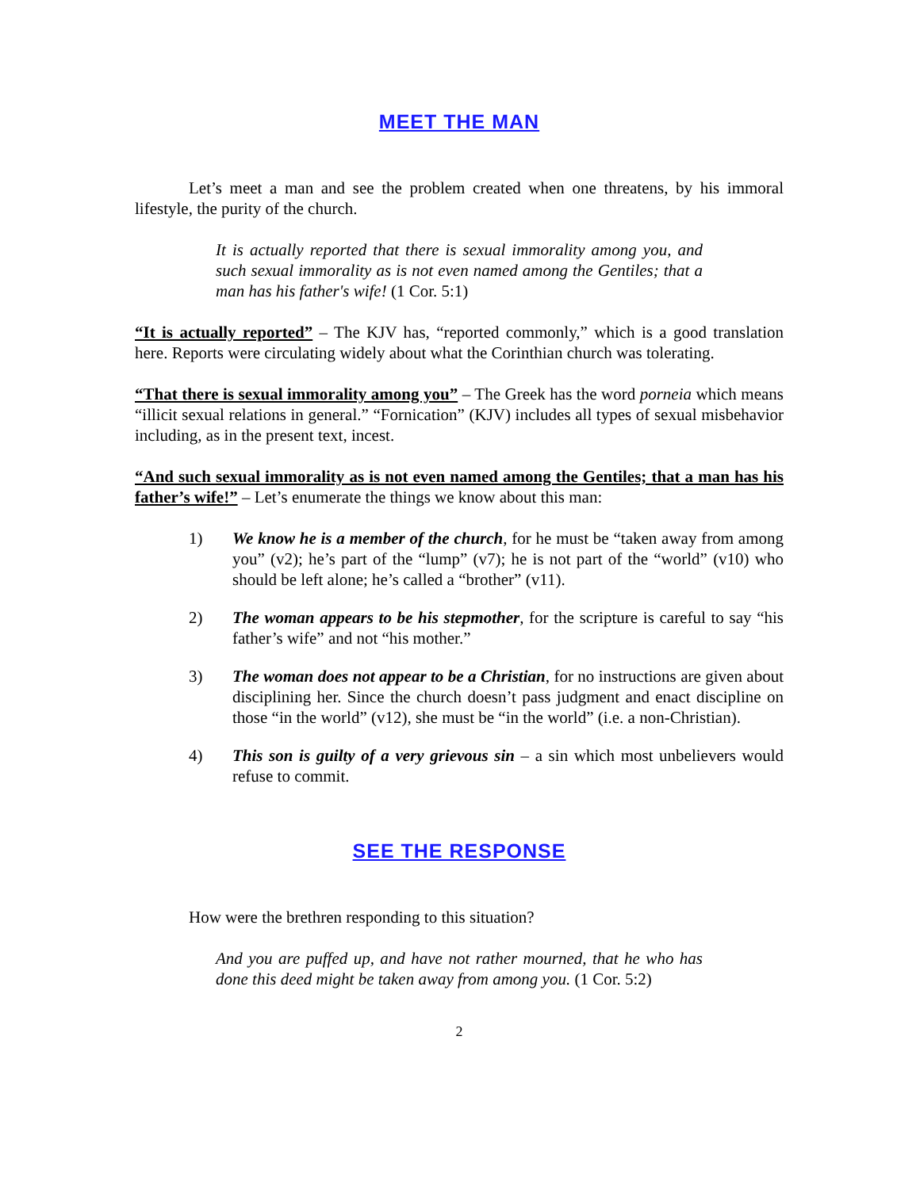MEET THE MAN
Let’s meet a man and see the problem created when one threatens, by his immoral lifestyle, the purity of the church.
It is actually reported that there is sexual immorality among you, and such sexual immorality as is not even named among the Gentiles; that a man has his father's wife! (1 Cor. 5:1)
“It is actually reported” – The KJV has, “reported commonly,” which is a good translation here. Reports were circulating widely about what the Corinthian church was tolerating.
“That there is sexual immorality among you” – The Greek has the word porneia which means “illicit sexual relations in general.” “Fornication” (KJV) includes all types of sexual misbehavior including, as in the present text, incest.
“And such sexual immorality as is not even named among the Gentiles; that a man has his father’s wife!” – Let’s enumerate the things we know about this man:
1) We know he is a member of the church, for he must be “taken away from among you” (v2); he’s part of the “lump” (v7); he is not part of the “world” (v10) who should be left alone; he’s called a “brother” (v11).
2) The woman appears to be his stepmother, for the scripture is careful to say “his father’s wife” and not “his mother.”
3) The woman does not appear to be a Christian, for no instructions are given about disciplining her. Since the church doesn’t pass judgment and enact discipline on those “in the world” (v12), she must be “in the world” (i.e. a non-Christian).
4) This son is guilty of a very grievous sin – a sin which most unbelievers would refuse to commit.
SEE THE RESPONSE
How were the brethren responding to this situation?
And you are puffed up, and have not rather mourned, that he who has done this deed might be taken away from among you. (1 Cor. 5:2)
2